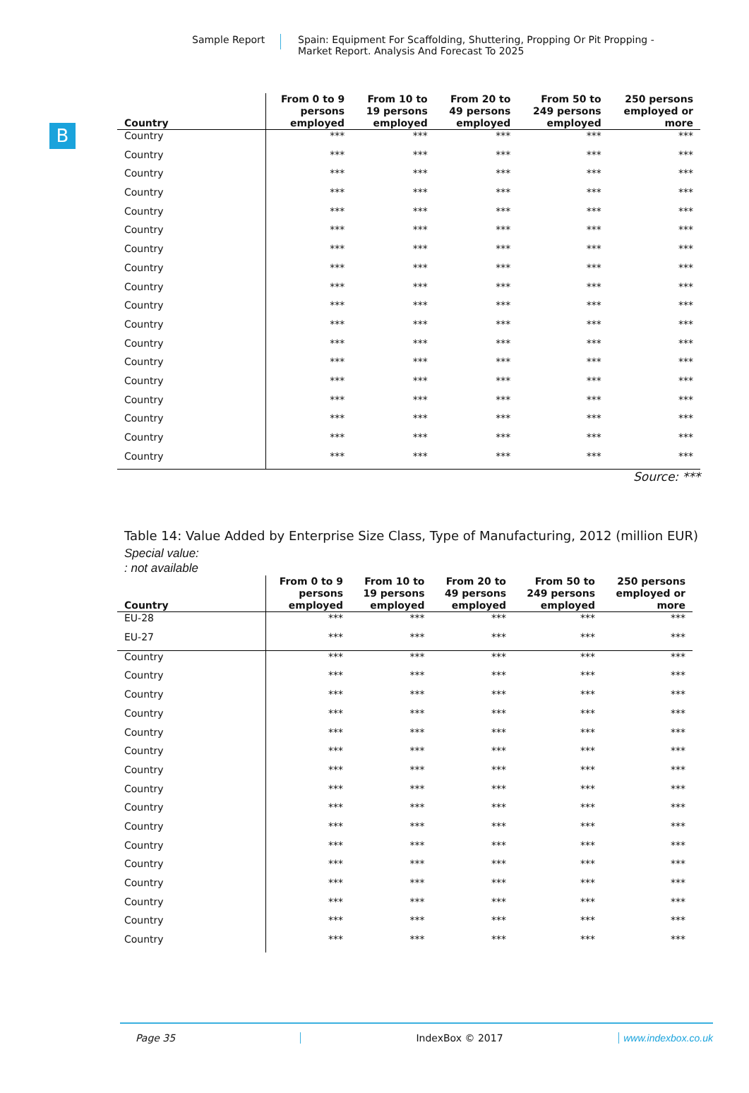Sample Report Spain: Equipment For Scaffolding, Shuttering, Propping Or Pit Propping - Market Report. Analysis And Forecast To 2025
B
| Country | From 0 to 9 persons employed | From 10 to 19 persons employed | From 20 to 49 persons employed | From 50 to 249 persons employed | 250 persons employed or more |
| --- | --- | --- | --- | --- | --- |
| Country | *** | *** | *** | *** | *** |
| Country | *** | *** | *** | *** | *** |
| Country | *** | *** | *** | *** | *** |
| Country | *** | *** | *** | *** | *** |
| Country | *** | *** | *** | *** | *** |
| Country | *** | *** | *** | *** | *** |
| Country | *** | *** | *** | *** | *** |
| Country | *** | *** | *** | *** | *** |
| Country | *** | *** | *** | *** | *** |
| Country | *** | *** | *** | *** | *** |
| Country | *** | *** | *** | *** | *** |
| Country | *** | *** | *** | *** | *** |
| Country | *** | *** | *** | *** | *** |
| Country | *** | *** | *** | *** | *** |
| Country | *** | *** | *** | *** | *** |
| Country | *** | *** | *** | *** | *** |
| Country | *** | *** | *** | *** | *** |
| Country | *** | *** | *** | *** | *** |
Source: ***
Table 14: Value Added by Enterprise Size Class, Type of Manufacturing, 2012 (million EUR)
Special value:
: not available
| Country | From 0 to 9 persons employed | From 10 to 19 persons employed | From 20 to 49 persons employed | From 50 to 249 persons employed | 250 persons employed or more |
| --- | --- | --- | --- | --- | --- |
| EU-28 | *** | *** | *** | *** | *** |
| EU-27 | *** | *** | *** | *** | *** |
| Country | *** | *** | *** | *** | *** |
| Country | *** | *** | *** | *** | *** |
| Country | *** | *** | *** | *** | *** |
| Country | *** | *** | *** | *** | *** |
| Country | *** | *** | *** | *** | *** |
| Country | *** | *** | *** | *** | *** |
| Country | *** | *** | *** | *** | *** |
| Country | *** | *** | *** | *** | *** |
| Country | *** | *** | *** | *** | *** |
| Country | *** | *** | *** | *** | *** |
| Country | *** | *** | *** | *** | *** |
| Country | *** | *** | *** | *** | *** |
| Country | *** | *** | *** | *** | *** |
| Country | *** | *** | *** | *** | *** |
| Country | *** | *** | *** | *** | *** |
| Country | *** | *** | *** | *** | *** |
Page 35 IndexBox © 2017 www.indexbox.co.uk